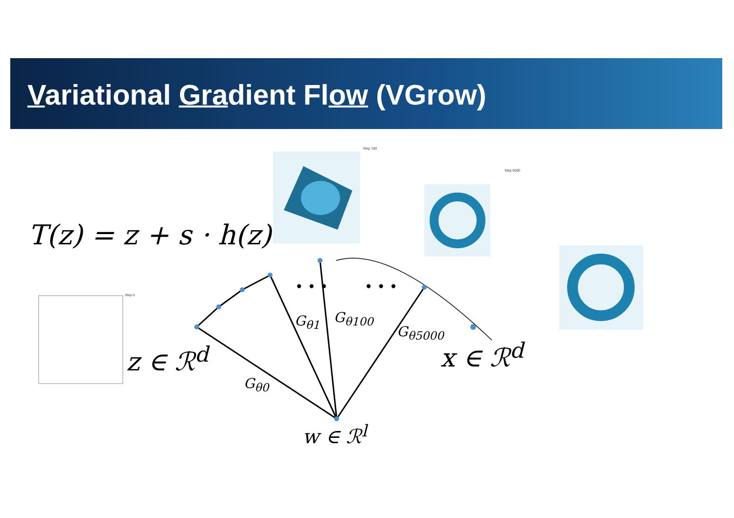Variational Gradient Flow (VGrow)
Step 100
Step 5000
Step 0
T(z) = z + s · h(z)
z ∈ ℛ<sup>d</sup> x ∈ ℛ<sup>d</sup>
w ∈ ℛ<sup>l</sup>
G<sub>θ0</sub>
G<sub>θ1</sub> G<sub>θ100</sub>
G<sub>θ5000</sub>
• • • • • •